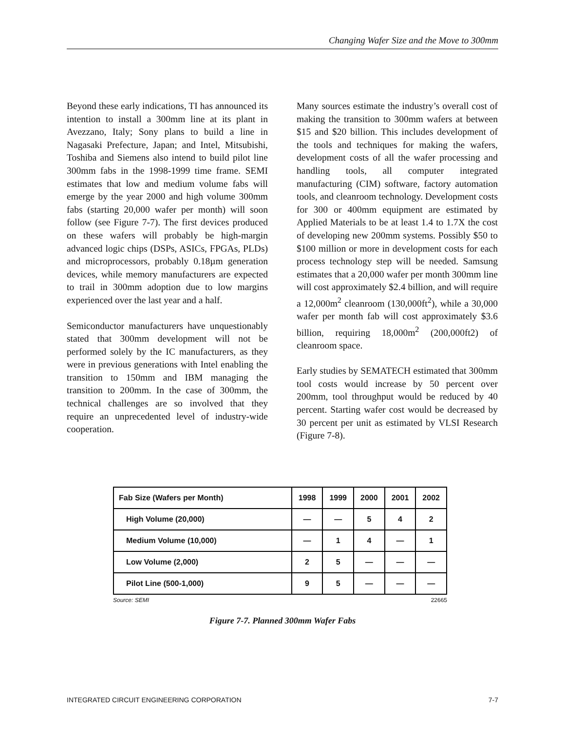Changing Wafer Size and the Move to 300mm
Beyond these early indications, TI has announced its intention to install a 300mm line at its plant in Avezzano, Italy; Sony plans to build a line in Nagasaki Prefecture, Japan; and Intel, Mitsubishi, Toshiba and Siemens also intend to build pilot line 300mm fabs in the 1998-1999 time frame. SEMI estimates that low and medium volume fabs will emerge by the year 2000 and high volume 300mm fabs (starting 20,000 wafer per month) will soon follow (see Figure 7-7). The first devices produced on these wafers will probably be high-margin advanced logic chips (DSPs, ASICs, FPGAs, PLDs) and microprocessors, probably 0.18µm generation devices, while memory manufacturers are expected to trail in 300mm adoption due to low margins experienced over the last year and a half.
Semiconductor manufacturers have unquestionably stated that 300mm development will not be performed solely by the IC manufacturers, as they were in previous generations with Intel enabling the transition to 150mm and IBM managing the transition to 200mm. In the case of 300mm, the technical challenges are so involved that they require an unprecedented level of industry-wide cooperation.
Many sources estimate the industry’s overall cost of making the transition to 300mm wafers at between $15 and $20 billion. This includes development of the tools and techniques for making the wafers, development costs of all the wafer processing and handling tools, all computer integrated manufacturing (CIM) software, factory automation tools, and cleanroom technology. Development costs for 300 or 400mm equipment are estimated by Applied Materials to be at least 1.4 to 1.7X the cost of developing new 200mm systems. Possibly $50 to $100 million or more in development costs for each process technology step will be needed. Samsung estimates that a 20,000 wafer per month 300mm line will cost approximately $2.4 billion, and will require a 12,000m<sup>2</sup> cleanroom (130,000ft<sup>2</sup>), while a 30,000 wafer per month fab will cost approximately $3.6 billion, requiring 18,000m<sup>2</sup> (200,000ft2) of cleanroom space.
Early studies by SEMATECH estimated that 300mm tool costs would increase by 50 percent over 200mm, tool throughput would be reduced by 40 percent. Starting wafer cost would be decreased by 30 percent per unit as estimated by VLSI Research (Figure 7-8).
| Fab Size (Wafers per Month) | 1998 | 1999 | 2000 | 2001 | 2002 |
| --- | --- | --- | --- | --- | --- |
| High Volume (20,000) | — | — | 5 | 4 | 2 |
| Medium Volume (10,000) | — | 1 | 4 | — | 1 |
| Low Volume (2,000) | 2 | 5 | — | — | — |
| Pilot Line (500-1,000) | 9 | 5 | — | — | — |
Source: SEMI 22665
Figure 7-7. Planned 300mm Wafer Fabs
INTEGRATED CIRCUIT ENGINEERING CORPORATION 7-7